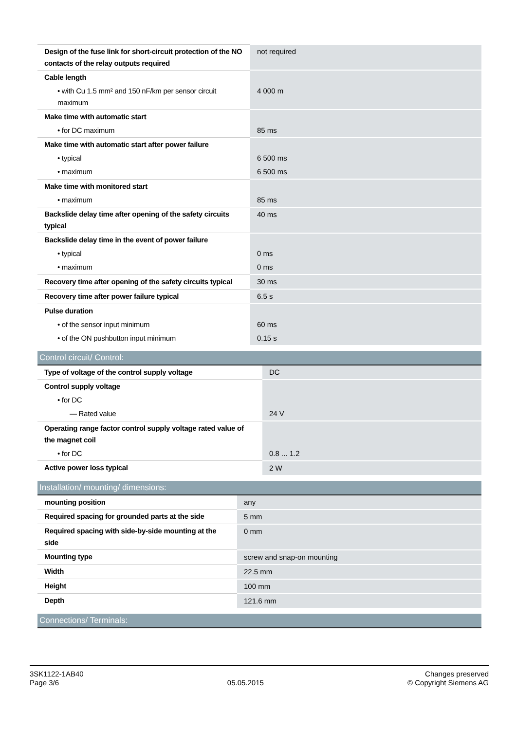| Design of the fuse link for short-circuit protection of the NO contacts of the relay outputs required | not required |
| Cable length | |
| • with Cu 1.5 mm² and 150 nF/km per sensor circuit maximum | 4 000 m |
| Make time with automatic start | |
| • for DC maximum | 85 ms |
| Make time with automatic start after power failure | |
| • typical | 6 500 ms |
| • maximum | 6 500 ms |
| Make time with monitored start | |
| • maximum | 85 ms |
| Backslide delay time after opening of the safety circuits typical | 40 ms |
| Backslide delay time in the event of power failure | |
| • typical | 0 ms |
| • maximum | 0 ms |
| Recovery time after opening of the safety circuits typical | 30 ms |
| Recovery time after power failure typical | 6.5 s |
| Pulse duration | |
| • of the sensor input minimum | 60 ms |
| • of the ON pushbutton input minimum | 0.15 s |
Control circuit/ Control:
| Type of voltage of the control supply voltage | DC |
| Control supply voltage | |
| • for DC | |
| — Rated value | 24 V |
| Operating range factor control supply voltage rated value of the magnet coil | |
| • for DC | 0.8 ... 1.2 |
| Active power loss typical | 2 W |
Installation/ mounting/ dimensions:
| mounting position | any |
| Required spacing for grounded parts at the side | 5 mm |
| Required spacing with side-by-side mounting at the side | 0 mm |
| Mounting type | screw and snap-on mounting |
| Width | 22.5 mm |
| Height | 100 mm |
| Depth | 121.6 mm |
Connections/ Terminals:
3SK1122-1AB40
Page 3/6
05.05.2015
Changes preserved
© Copyright Siemens AG